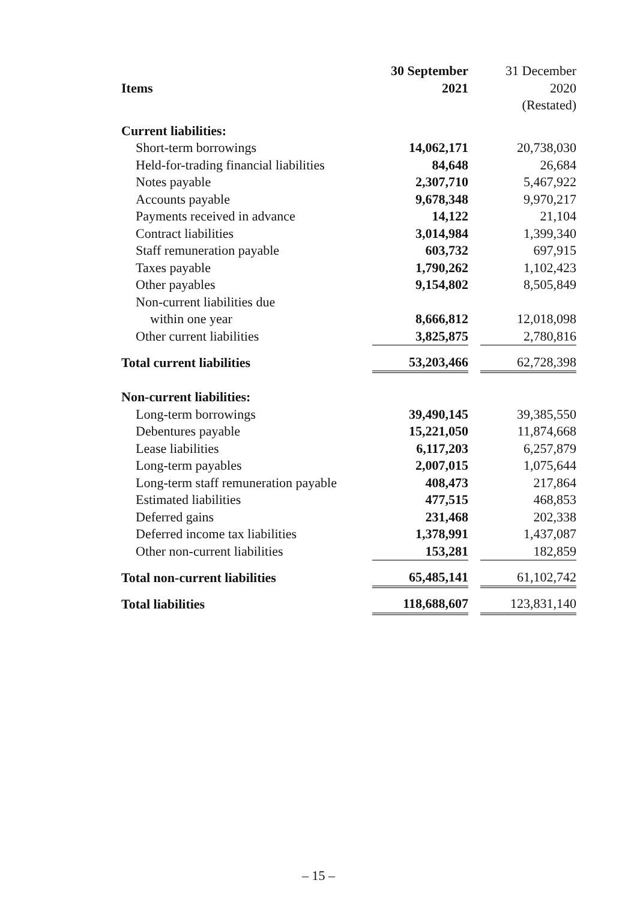| | 30 September | | 31 December |
| --- | --- | --- | --- |
| Items | 2021 | | 2020 |
| | | | (Restated) |
| Current liabilities: | | | |
| Short-term borrowings | 14,062,171 | | 20,738,030 |
| Held-for-trading financial liabilities | 84,648 | | 26,684 |
| Notes payable | 2,307,710 | | 5,467,922 |
| Accounts payable | 9,678,348 | | 9,970,217 |
| Payments received in advance | 14,122 | | 21,104 |
| Contract liabilities | 3,014,984 | | 1,399,340 |
| Staff remuneration payable | 603,732 | | 697,915 |
| Taxes payable | 1,790,262 | | 1,102,423 |
| Other payables | 9,154,802 | | 8,505,849 |
| Non-current liabilities due | | | |
| within one year | 8,666,812 | | 12,018,098 |
| Other current liabilities | 3,825,875 | | 2,780,816 |
| Total current liabilities | 53,203,466 | | 62,728,398 |
| Non-current liabilities: | | | |
| Long-term borrowings | 39,490,145 | | 39,385,550 |
| Debentures payable | 15,221,050 | | 11,874,668 |
| Lease liabilities | 6,117,203 | | 6,257,879 |
| Long-term payables | 2,007,015 | | 1,075,644 |
| Long-term staff remuneration payable | 408,473 | | 217,864 |
| Estimated liabilities | 477,515 | | 468,853 |
| Deferred gains | 231,468 | | 202,338 |
| Deferred income tax liabilities | 1,378,991 | | 1,437,087 |
| Other non-current liabilities | 153,281 | | 182,859 |
| Total non-current liabilities | 65,485,141 | | 61,102,742 |
| Total liabilities | 118,688,607 | | 123,831,140 |
– 15 –